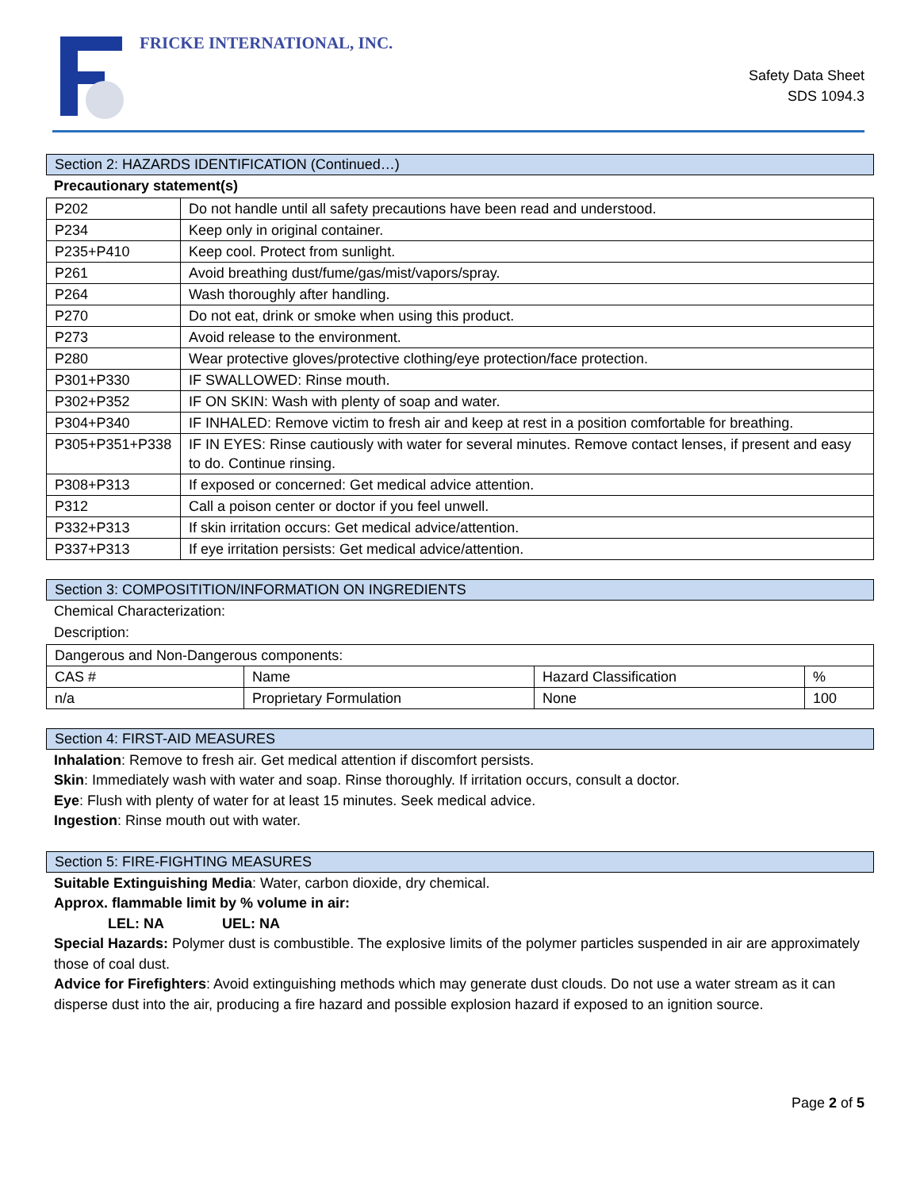FRICKE INTERNATIONAL, INC.
Safety Data Sheet
SDS 1094.3
Section 2: HAZARDS IDENTIFICATION (Continued…)
Precautionary statement(s)
| P202 | Do not handle until all safety precautions have been read and understood. |
| P234 | Keep only in original container. |
| P235+P410 | Keep cool. Protect from sunlight. |
| P261 | Avoid breathing dust/fume/gas/mist/vapors/spray. |
| P264 | Wash thoroughly after handling. |
| P270 | Do not eat, drink or smoke when using this product. |
| P273 | Avoid release to the environment. |
| P280 | Wear protective gloves/protective clothing/eye protection/face protection. |
| P301+P330 | IF SWALLOWED: Rinse mouth. |
| P302+P352 | IF ON SKIN: Wash with plenty of soap and water. |
| P304+P340 | IF INHALED: Remove victim to fresh air and keep at rest in a position comfortable for breathing. |
| P305+P351+P338 | IF IN EYES: Rinse cautiously with water for several minutes. Remove contact lenses, if present and easy to do. Continue rinsing. |
| P308+P313 | If exposed or concerned: Get medical advice attention. |
| P312 | Call a poison center or doctor if you feel unwell. |
| P332+P313 | If skin irritation occurs: Get medical advice/attention. |
| P337+P313 | If eye irritation persists: Get medical advice/attention. |
Section 3: COMPOSITITION/INFORMATION ON INGREDIENTS
Chemical Characterization:
Description:
| Dangerous and Non-Dangerous components: | | | |
| CAS # | Name | Hazard Classification | % |
| n/a | Proprietary Formulation | None | 100 |
Section 4: FIRST-AID MEASURES
Inhalation: Remove to fresh air. Get medical attention if discomfort persists.
Skin: Immediately wash with water and soap. Rinse thoroughly. If irritation occurs, consult a doctor.
Eye: Flush with plenty of water for at least 15 minutes. Seek medical advice.
Ingestion: Rinse mouth out with water.
Section 5: FIRE-FIGHTING MEASURES
Suitable Extinguishing Media: Water, carbon dioxide, dry chemical.
Approx. flammable limit by % volume in air:
LEL: NA UEL: NA
Special Hazards: Polymer dust is combustible. The explosive limits of the polymer particles suspended in air are approximately those of coal dust.
Advice for Firefighters: Avoid extinguishing methods which may generate dust clouds. Do not use a water stream as it can disperse dust into the air, producing a fire hazard and possible explosion hazard if exposed to an ignition source.
Page 2 of 5